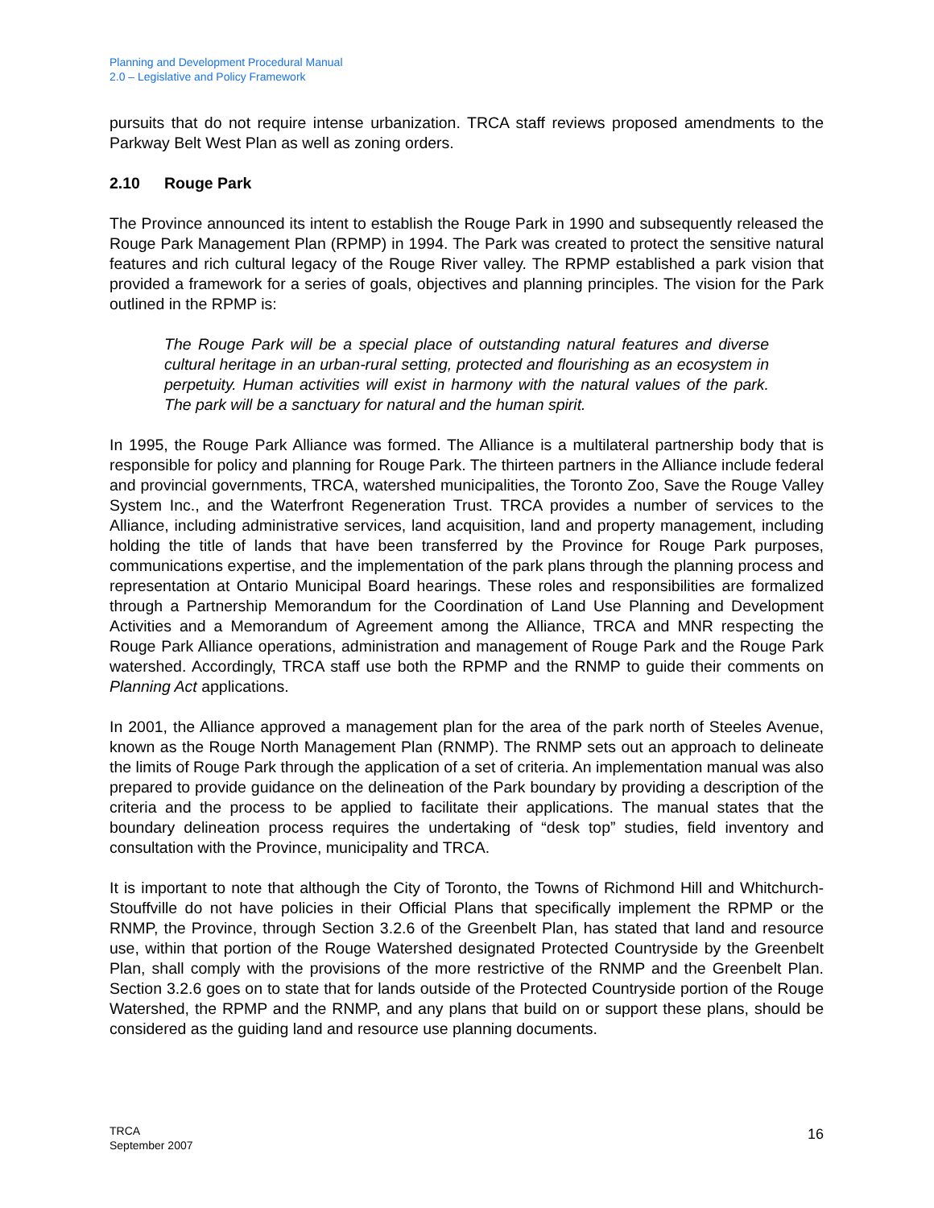Planning and Development Procedural Manual
2.0 – Legislative and Policy Framework
pursuits that do not require intense urbanization. TRCA staff reviews proposed amendments to the Parkway Belt West Plan as well as zoning orders.
2.10 Rouge Park
The Province announced its intent to establish the Rouge Park in 1990 and subsequently released the Rouge Park Management Plan (RPMP) in 1994. The Park was created to protect the sensitive natural features and rich cultural legacy of the Rouge River valley. The RPMP established a park vision that provided a framework for a series of goals, objectives and planning principles. The vision for the Park outlined in the RPMP is:
The Rouge Park will be a special place of outstanding natural features and diverse cultural heritage in an urban-rural setting, protected and flourishing as an ecosystem in perpetuity. Human activities will exist in harmony with the natural values of the park. The park will be a sanctuary for natural and the human spirit.
In 1995, the Rouge Park Alliance was formed. The Alliance is a multilateral partnership body that is responsible for policy and planning for Rouge Park. The thirteen partners in the Alliance include federal and provincial governments, TRCA, watershed municipalities, the Toronto Zoo, Save the Rouge Valley System Inc., and the Waterfront Regeneration Trust. TRCA provides a number of services to the Alliance, including administrative services, land acquisition, land and property management, including holding the title of lands that have been transferred by the Province for Rouge Park purposes, communications expertise, and the implementation of the park plans through the planning process and representation at Ontario Municipal Board hearings. These roles and responsibilities are formalized through a Partnership Memorandum for the Coordination of Land Use Planning and Development Activities and a Memorandum of Agreement among the Alliance, TRCA and MNR respecting the Rouge Park Alliance operations, administration and management of Rouge Park and the Rouge Park watershed. Accordingly, TRCA staff use both the RPMP and the RNMP to guide their comments on Planning Act applications.
In 2001, the Alliance approved a management plan for the area of the park north of Steeles Avenue, known as the Rouge North Management Plan (RNMP). The RNMP sets out an approach to delineate the limits of Rouge Park through the application of a set of criteria. An implementation manual was also prepared to provide guidance on the delineation of the Park boundary by providing a description of the criteria and the process to be applied to facilitate their applications. The manual states that the boundary delineation process requires the undertaking of “desk top” studies, field inventory and consultation with the Province, municipality and TRCA.
It is important to note that although the City of Toronto, the Towns of Richmond Hill and Whitchurch-Stouffville do not have policies in their Official Plans that specifically implement the RPMP or the RNMP, the Province, through Section 3.2.6 of the Greenbelt Plan, has stated that land and resource use, within that portion of the Rouge Watershed designated Protected Countryside by the Greenbelt Plan, shall comply with the provisions of the more restrictive of the RNMP and the Greenbelt Plan. Section 3.2.6 goes on to state that for lands outside of the Protected Countryside portion of the Rouge Watershed, the RPMP and the RNMP, and any plans that build on or support these plans, should be considered as the guiding land and resource use planning documents.
TRCA
September 2007
16